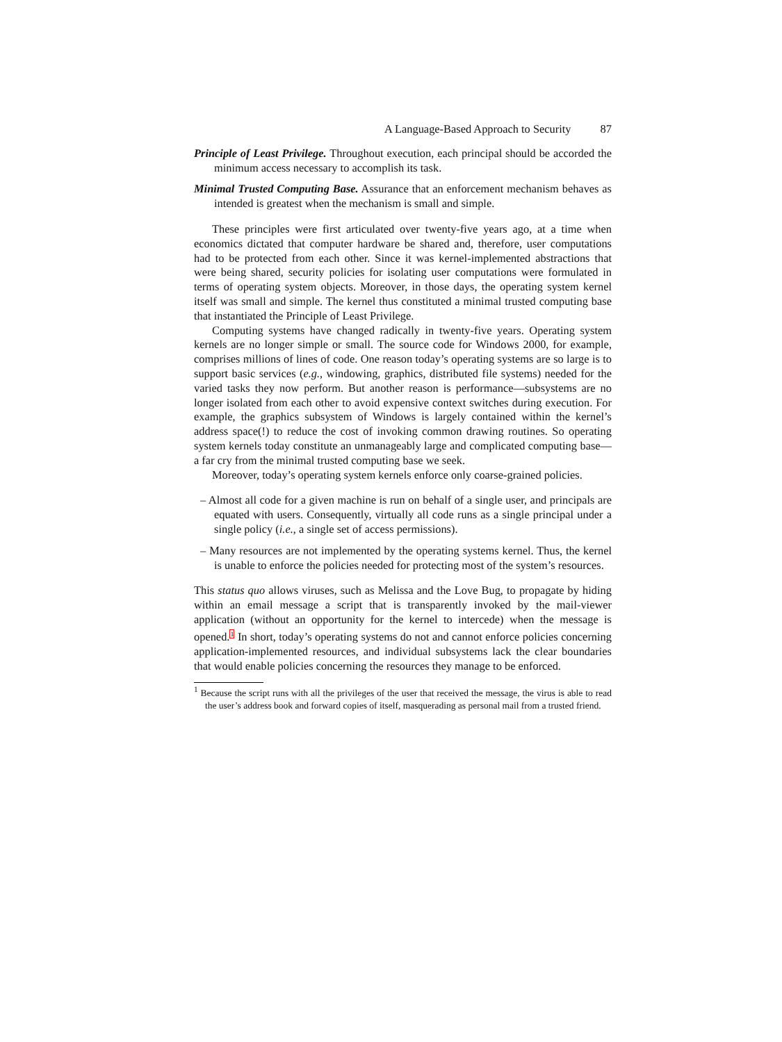A Language-Based Approach to Security 87
Principle of Least Privilege. Throughout execution, each principal should be accorded the minimum access necessary to accomplish its task.
Minimal Trusted Computing Base. Assurance that an enforcement mechanism behaves as intended is greatest when the mechanism is small and simple.
These principles were first articulated over twenty-five years ago, at a time when economics dictated that computer hardware be shared and, therefore, user computations had to be protected from each other. Since it was kernel-implemented abstractions that were being shared, security policies for isolating user computations were formulated in terms of operating system objects. Moreover, in those days, the operating system kernel itself was small and simple. The kernel thus constituted a minimal trusted computing base that instantiated the Principle of Least Privilege.
Computing systems have changed radically in twenty-five years. Operating system kernels are no longer simple or small. The source code for Windows 2000, for example, comprises millions of lines of code. One reason today’s operating systems are so large is to support basic services (e.g., windowing, graphics, distributed file systems) needed for the varied tasks they now perform. But another reason is performance—subsystems are no longer isolated from each other to avoid expensive context switches during execution. For example, the graphics subsystem of Windows is largely contained within the kernel’s address space(!) to reduce the cost of invoking common drawing routines. So operating system kernels today constitute an unmanageably large and complicated computing base—a far cry from the minimal trusted computing base we seek.
Moreover, today’s operating system kernels enforce only coarse-grained policies.
– Almost all code for a given machine is run on behalf of a single user, and principals are equated with users. Consequently, virtually all code runs as a single principal under a single policy (i.e., a single set of access permissions).
– Many resources are not implemented by the operating systems kernel. Thus, the kernel is unable to enforce the policies needed for protecting most of the system’s resources.
This status quo allows viruses, such as Melissa and the Love Bug, to propagate by hiding within an email message a script that is transparently invoked by the mail-viewer application (without an opportunity for the kernel to intercede) when the message is opened.<sup>1</sup> In short, today’s operating systems do not and cannot enforce policies concerning application-implemented resources, and individual subsystems lack the clear boundaries that would enable policies concerning the resources they manage to be enforced.
<sup>1</sup> Because the script runs with all the privileges of the user that received the message, the virus is able to read the user’s address book and forward copies of itself, masquerading as personal mail from a trusted friend.